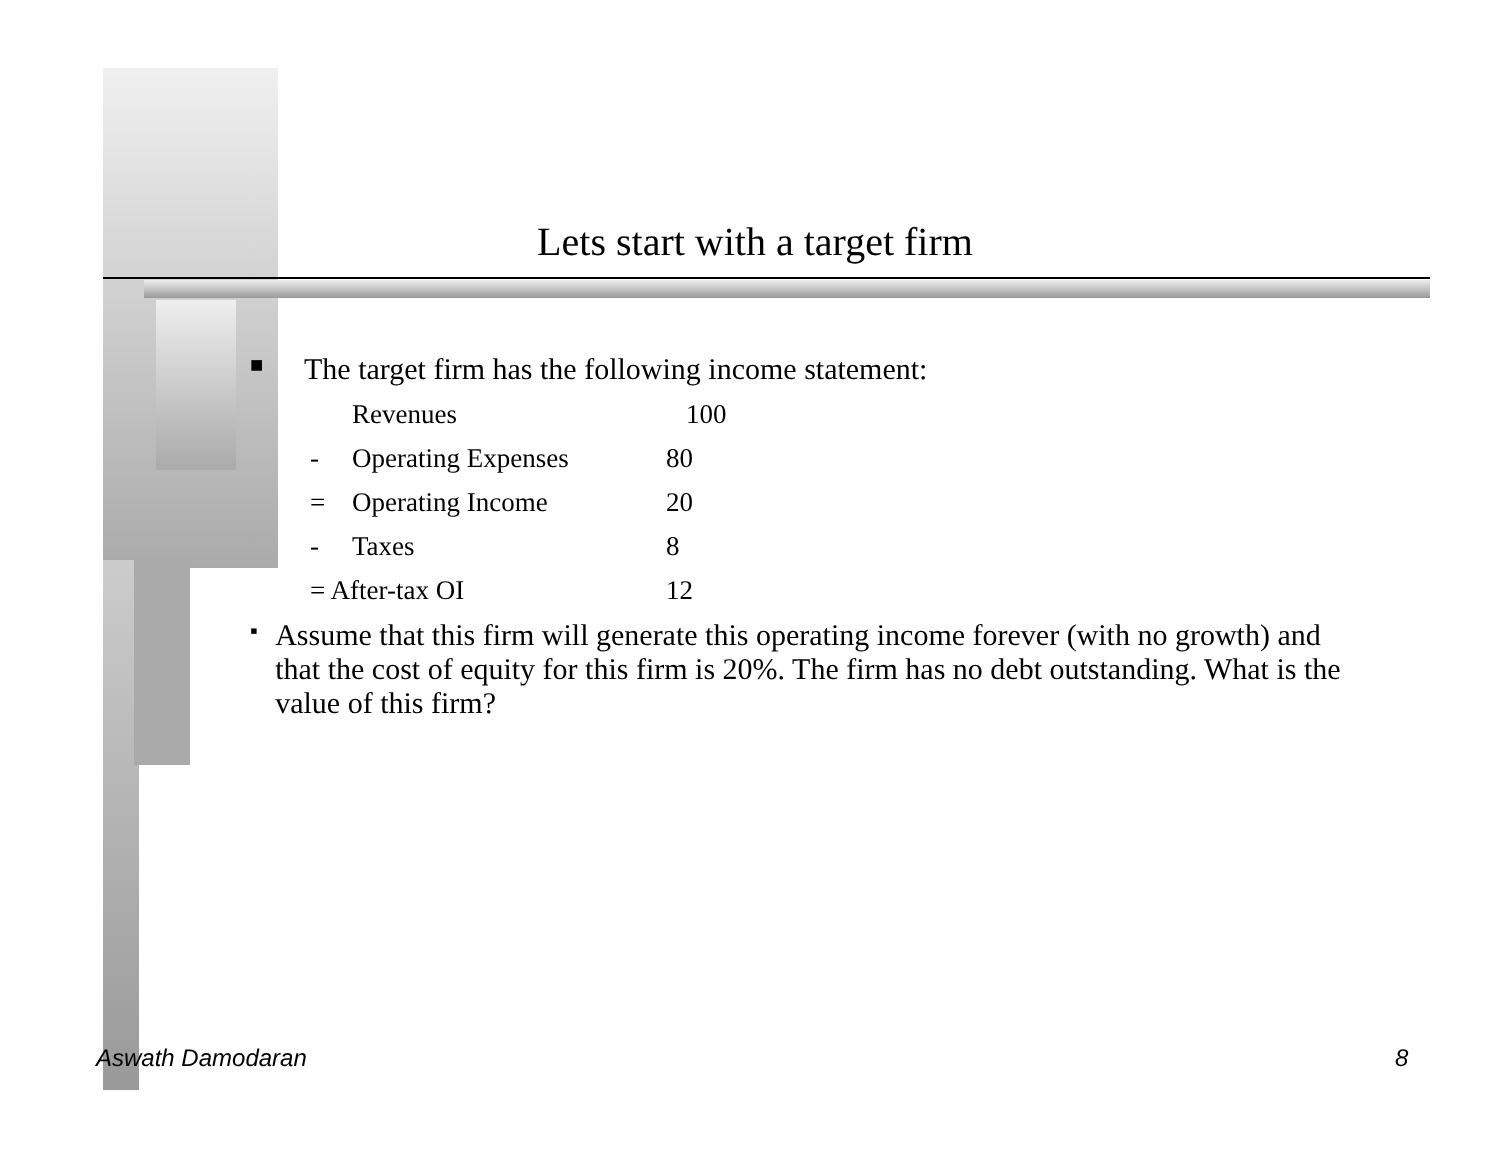Lets start with a target firm
■ The target firm has the following income statement:
| | Revenues | 100 |
| - | Operating Expenses | 80 |
| = | Operating Income | 20 |
| - | Taxes | 8 |
| = After-tax OI | | 12 |
▪ Assume that this firm will generate this operating income forever (with no growth) and that the cost of equity for this firm is 20%. The firm has no debt outstanding. What is the value of this firm?
Aswath Damodaran 8